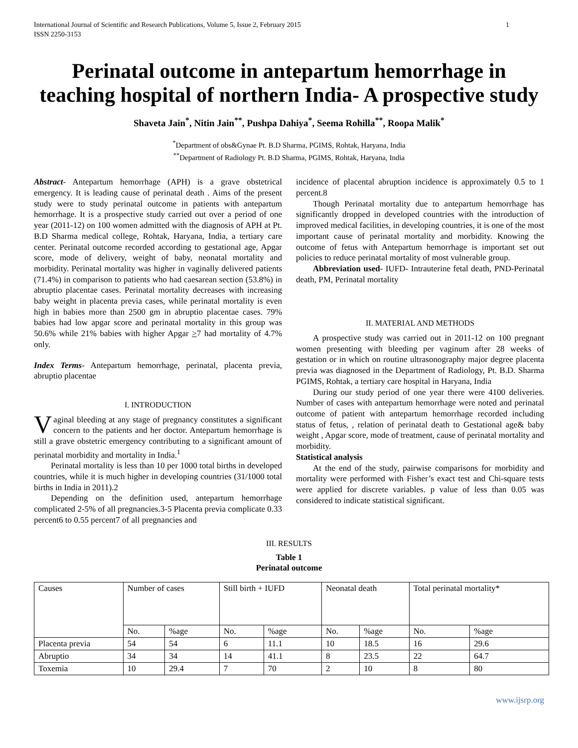International Journal of Scientific and Research Publications, Volume 5, Issue 2, February 2015
ISSN 2250-3153 1
Perinatal outcome in antepartum hemorrhage in teaching hospital of northern India- A prospective study
Shaveta Jain<sup>*</sup>, Nitin Jain<sup>**</sup>, Pushpa Dahiya<sup>*</sup>, Seema Rohilla<sup>**</sup>, Roopa Malik<sup>*</sup>
<sup>*</sup> Department of obs&Gynae Pt. B.D Sharma, PGIMS, Rohtak, Haryana, India
<sup>**</sup> Department of Radiology Pt. B.D Sharma, PGIMS, Rohtak, Haryana, India
Abstract- Antepartum hemorrhage (APH) is a grave obstetrical emergency. It is leading cause of perinatal death . Aims of the present study were to study perinatal outcome in patients with antepartum hemorrhage. It is a prospective study carried out over a period of one year (2011-12) on 100 women admitted with the diagnosis of APH at Pt. B.D Sharma medical college, Rohtak, Haryana, India, a tertiary care center. Perinatal outcome recorded according to gestational age, Apgar score, mode of delivery, weight of baby, neonatal mortality and morbidity. Perinatal mortality was higher in vaginally delivered patients (71.4%) in comparison to patients who had caesarean section (53.8%) in abruptio placentae cases. Perinatal mortality decreases with increasing baby weight in placenta previa cases, while perinatal mortality is even high in babies more than 2500 gm in abruptio placentae cases. 79% babies had low apgar score and perinatal mortality in this group was 50.6% while 21% babies with higher Apgar >7 had mortality of 4.7% only.
Index Terms- Antepartum hemorrhage, perinatal, placenta previa, abruptio placentae
I. INTRODUCTION
Vaginal bleeding at any stage of pregnancy constitutes a significant concern to the patients and her doctor. Antepartum hemorrhage is still a grave obstetric emergency contributing to a significant amount of perinatal morbidity and mortality in India.<sup>1</sup>
Perinatal mortality is less than 10 per 1000 total births in developed countries, while it is much higher in developing countries (31/1000 total births in India in 2011).2
Depending on the definition used, antepartum hemorrhage complicated 2-5% of all pregnancies.3-5 Placenta previa complicate 0.33 percent6 to 0.55 percent7 of all pregnancies and
incidence of placental abruption incidence is approximately 0.5 to 1 percent.8
Though Perinatal mortality due to antepartum hemorrhage has significantly dropped in developed countries with the introduction of improved medical facilities, in developing countries, it is one of the most important cause of perinatal mortality and morbidity. Knowing the outcome of fetus with Antepartum hemorrhage is important set out policies to reduce perinatal mortality of most vulnerable group.
Abbreviation used- IUFD- Intrauterine fetal death, PND-Perinatal death, PM, Perinatal mortality
II. MATERIAL AND METHODS
A prospective study was carried out in 2011-12 on 100 pregnant women presenting with bleeding per vaginum after 28 weeks of gestation or in which on routine ultrasonography major degree placenta previa was diagnosed in the Department of Radiology, Pt. B.D. Sharma PGIMS, Rohtak, a tertiary care hospital in Haryana, India
During our study period of one year there were 4100 deliveries. Number of cases with antepartum hemorrhage were noted and perinatal outcome of patient with antepartum hemorrhage recorded including status of fetus, , relation of perinatal death to Gestational age& baby weight , Apgar score, mode of treatment, cause of perinatal mortality and morbidity.
Statistical analysis
At the end of the study, pairwise comparisons for morbidity and mortality were performed with Fisher’s exact test and Chi-square tests were applied for discrete variables. p value of less than 0.05 was considered to indicate statistical significant.
III. RESULTS
Table 1
Perinatal outcome
| Causes | Number of cases | | Still birth + IUFD | | Neonatal death | | Total perinatal mortality* | |
| | No. | %age | No. | %age | No. | %age | No. | %age |
| Placenta previa | 54 | 54 | 6 | 11.1 | 10 | 18.5 | 16 | 29.6 |
| Abruptio | 34 | 34 | 14 | 41.1 | 8 | 23.5 | 22 | 64.7 |
| Toxemia | 10 | 29.4 | 7 | 70 | 2 | 10 | 8 | 80 |
www.ijsrp.org